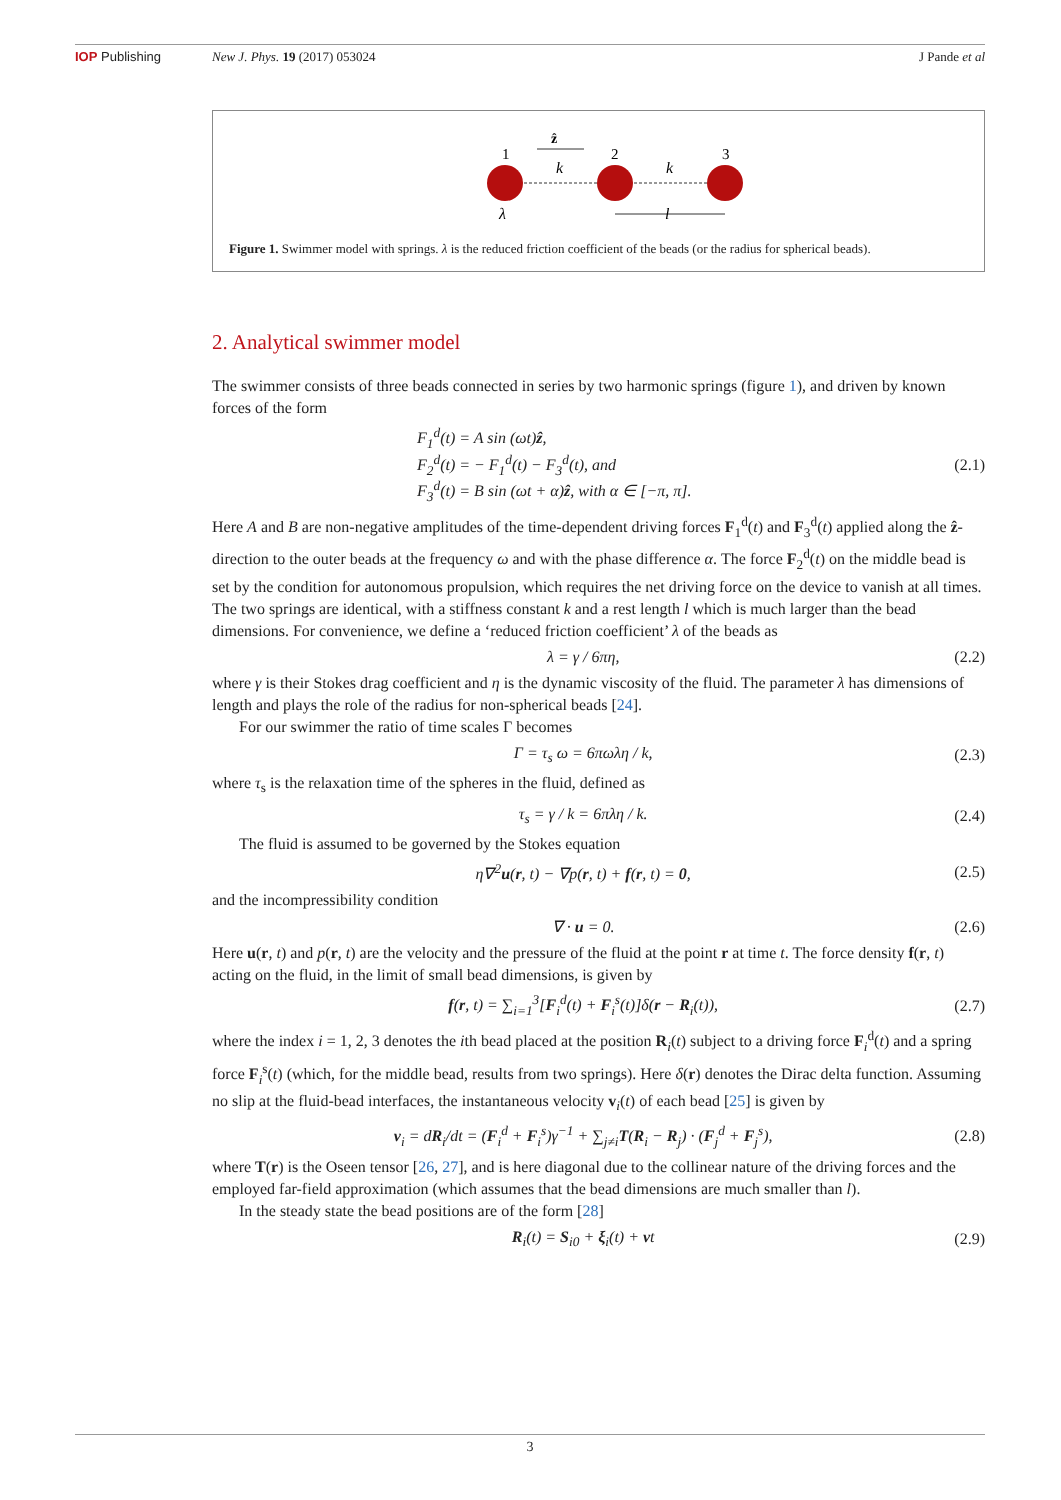IOP Publishing New J. Phys. 19 (2017) 053024 J Pande et al
1
2
3
ẑ
k
k
λ
l
Figure 1. Swimmer model with springs. λ is the reduced friction coefficient of the beads (or the radius for spherical beads).
2. Analytical swimmer model
The swimmer consists of three beads connected in series by two harmonic springs (figure 1), and driven by known forces of the form
F<sub>1</sub><sup>d</sup>(t) = A sin (ωt)ẑ,
F<sub>2</sub><sup>d</sup>(t) = − F<sub>1</sub><sup>d</sup>(t) − F<sub>3</sub><sup>d</sup>(t), and
F<sub>3</sub><sup>d</sup>(t) = B sin (ωt + α)ẑ, with α ∈ [−π, π]. (2.1)
Here A and B are non-negative amplitudes of the time-dependent driving forces F<sub>1</sub><sup>d</sup>(t) and F<sub>3</sub><sup>d</sup>(t) applied along the ẑ-direction to the outer beads at the frequency ω and with the phase difference α. The force F<sub>2</sub><sup>d</sup>(t) on the middle bead is set by the condition for autonomous propulsion, which requires the net driving force on the device to vanish at all times. The two springs are identical, with a stiffness constant k and a rest length l which is much larger than the bead dimensions. For convenience, we define a ‘reduced friction coefficient’ λ of the beads as
λ = γ / 6πη, (2.2)
where γ is their Stokes drag coefficient and η is the dynamic viscosity of the fluid. The parameter λ has dimensions of length and plays the role of the radius for non-spherical beads [24].
For our swimmer the ratio of time scales Γ becomes
Γ = τ<sub>s</sub> ω = 6πωλη / k, (2.3)
where τ<sub>s</sub> is the relaxation time of the spheres in the fluid, defined as
τ<sub>s</sub> = γ / k = 6πλη / k. (2.4)
The fluid is assumed to be governed by the Stokes equation
η∇<sup>2</sup>u(r, t) − ∇p(r, t) + f(r, t) = 0, (2.5)
and the incompressibility condition
∇ · u = 0. (2.6)
Here u(r, t) and p(r, t) are the velocity and the pressure of the fluid at the point r at time t. The force density f(r, t) acting on the fluid, in the limit of small bead dimensions, is given by
f(r, t) = ∑<sub>i=1</sub><sup>3</sup>[F<sub>i</sub><sup>d</sup>(t) + F<sub>i</sub><sup>s</sup>(t)]δ(r − R<sub>i</sub>(t)), (2.7)
where the index i = 1, 2, 3 denotes the ith bead placed at the position R<sub>i</sub>(t) subject to a driving force F<sub>i</sub><sup>d</sup>(t) and a spring force F<sub>i</sub><sup>s</sup>(t) (which, for the middle bead, results from two springs). Here δ(r) denotes the Dirac delta function. Assuming no slip at the fluid-bead interfaces, the instantaneous velocity v<sub>i</sub>(t) of each bead [25] is given by
v<sub>i</sub> = dR<sub>i</sub>/dt = (F<sub>i</sub><sup>d</sup> + F<sub>i</sub><sup>s</sup>)γ<sup>−1</sup> + ∑<sub>j≠i</sub>T(R<sub>i</sub> − R<sub>j</sub>) · (F<sub>j</sub><sup>d</sup> + F<sub>j</sub><sup>s</sup>), (2.8)
where T(r) is the Oseen tensor [26, 27], and is here diagonal due to the collinear nature of the driving forces and the employed far-field approximation (which assumes that the bead dimensions are much smaller than l).
In the steady state the bead positions are of the form [28]
R<sub>i</sub>(t) = S<sub>i0</sub> + ξ<sub>i</sub>(t) + vt (2.9)
3